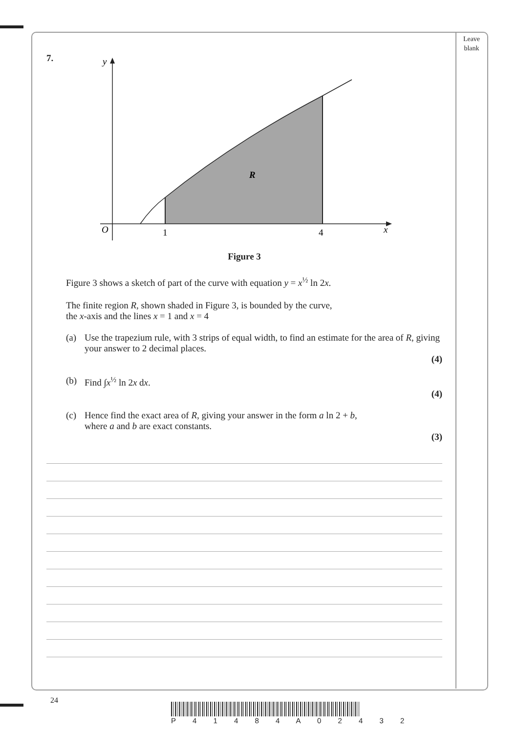Leave
blank
7.
y
O
1
4
x
R
Figure 3
Figure 3 shows a sketch of part of the curve with equation y = x<sup>½</sup> ln 2x.
The finite region R, shown shaded in Figure 3, is bounded by the curve,
the x-axis and the lines x = 1 and x = 4
(a) Use the trapezium rule, with 3 strips of equal width, to find an estimate for the area of R, giving your answer to 2 decimal places.
(4)
(b) Find ∫x<sup>½</sup> ln 2x dx.
(4)
(c) Hence find the exact area of R, giving your answer in the form a ln 2 + b,
where a and b are exact constants.
(3)
24
P 4 1 4 8 4 A 0 2 4 3 2